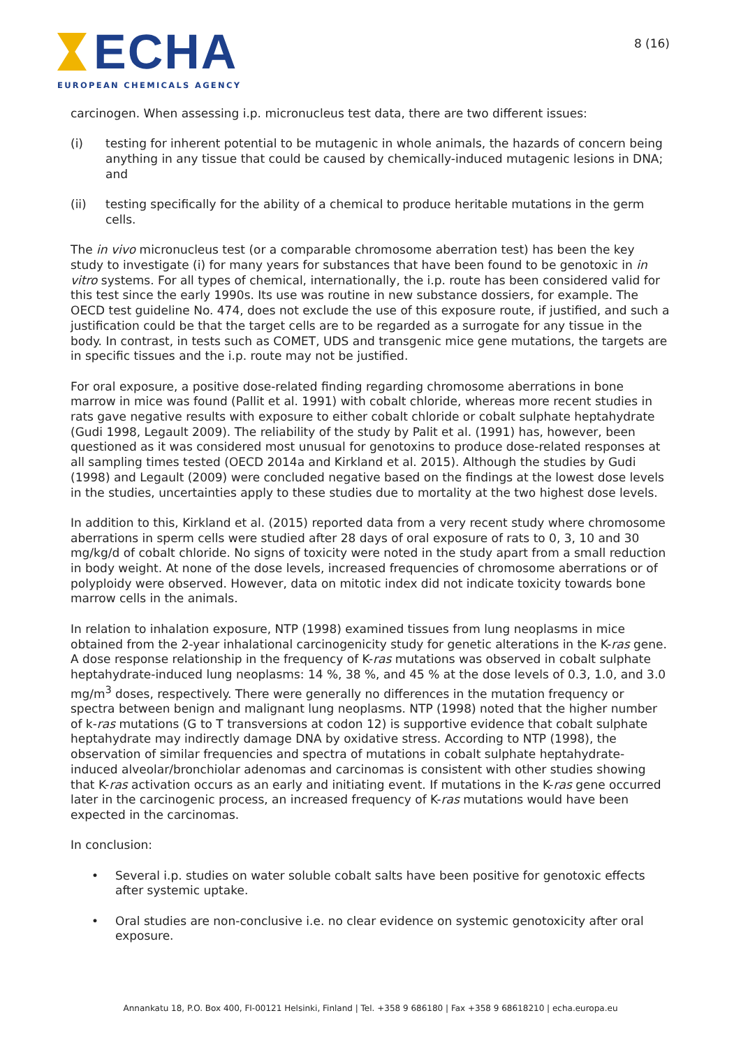ECHA
EUROPEAN CHEMICALS AGENCY
8 (16)
carcinogen. When assessing i.p. micronucleus test data, there are two different issues:
(i) testing for inherent potential to be mutagenic in whole animals, the hazards of concern being anything in any tissue that could be caused by chemically-induced mutagenic lesions in DNA; and
(ii) testing specifically for the ability of a chemical to produce heritable mutations in the germ cells.
The in vivo micronucleus test (or a comparable chromosome aberration test) has been the key study to investigate (i) for many years for substances that have been found to be genotoxic in in vitro systems. For all types of chemical, internationally, the i.p. route has been considered valid for this test since the early 1990s. Its use was routine in new substance dossiers, for example. The OECD test guideline No. 474, does not exclude the use of this exposure route, if justified, and such a justification could be that the target cells are to be regarded as a surrogate for any tissue in the body. In contrast, in tests such as COMET, UDS and transgenic mice gene mutations, the targets are in specific tissues and the i.p. route may not be justified.
For oral exposure, a positive dose-related finding regarding chromosome aberrations in bone marrow in mice was found (Pallit et al. 1991) with cobalt chloride, whereas more recent studies in rats gave negative results with exposure to either cobalt chloride or cobalt sulphate heptahydrate (Gudi 1998, Legault 2009). The reliability of the study by Palit et al. (1991) has, however, been questioned as it was considered most unusual for genotoxins to produce dose-related responses at all sampling times tested (OECD 2014a and Kirkland et al. 2015). Although the studies by Gudi (1998) and Legault (2009) were concluded negative based on the findings at the lowest dose levels in the studies, uncertainties apply to these studies due to mortality at the two highest dose levels.
In addition to this, Kirkland et al. (2015) reported data from a very recent study where chromosome aberrations in sperm cells were studied after 28 days of oral exposure of rats to 0, 3, 10 and 30 mg/kg/d of cobalt chloride. No signs of toxicity were noted in the study apart from a small reduction in body weight. At none of the dose levels, increased frequencies of chromosome aberrations or of polyploidy were observed. However, data on mitotic index did not indicate toxicity towards bone marrow cells in the animals.
In relation to inhalation exposure, NTP (1998) examined tissues from lung neoplasms in mice obtained from the 2-year inhalational carcinogenicity study for genetic alterations in the K-ras gene. A dose response relationship in the frequency of K-ras mutations was observed in cobalt sulphate heptahydrate-induced lung neoplasms: 14 %, 38 %, and 45 % at the dose levels of 0.3, 1.0, and 3.0 mg/m<sup>3</sup> doses, respectively. There were generally no differences in the mutation frequency or spectra between benign and malignant lung neoplasms. NTP (1998) noted that the higher number of k-ras mutations (G to T transversions at codon 12) is supportive evidence that cobalt sulphate heptahydrate may indirectly damage DNA by oxidative stress. According to NTP (1998), the observation of similar frequencies and spectra of mutations in cobalt sulphate heptahydrate-induced alveolar/bronchiolar adenomas and carcinomas is consistent with other studies showing that K-ras activation occurs as an early and initiating event. If mutations in the K-ras gene occurred later in the carcinogenic process, an increased frequency of K-ras mutations would have been expected in the carcinomas.
In conclusion:
• Several i.p. studies on water soluble cobalt salts have been positive for genotoxic effects after systemic uptake.
• Oral studies are non-conclusive i.e. no clear evidence on systemic genotoxicity after oral exposure.
Annankatu 18, P.O. Box 400, FI-00121 Helsinki, Finland | Tel. +358 9 686180 | Fax +358 9 68618210 | echa.europa.eu